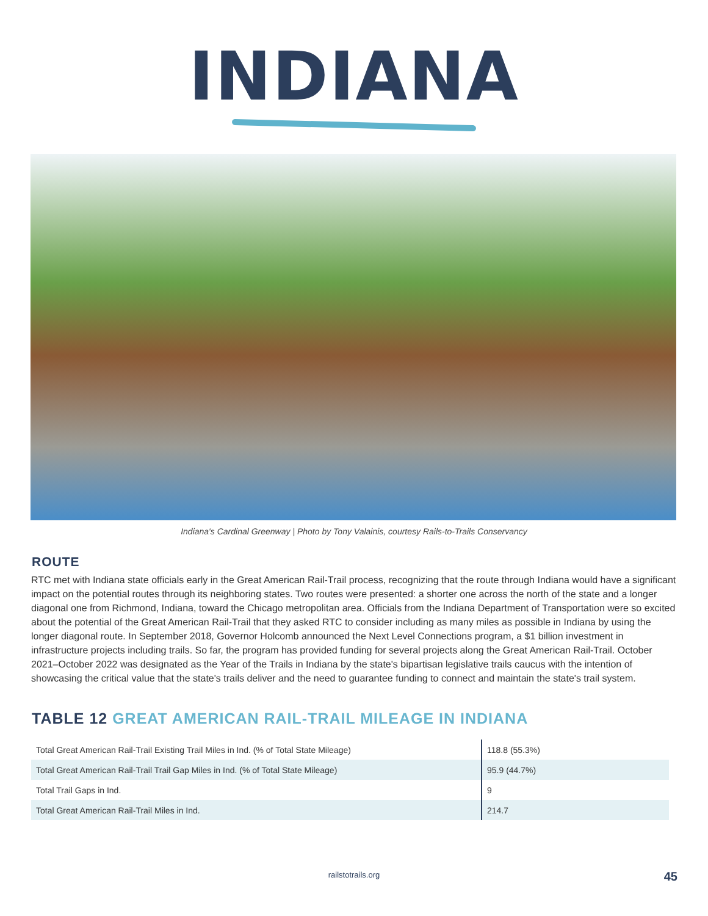INDIANA
Indiana's Cardinal Greenway | Photo by Tony Valainis, courtesy Rails-to-Trails Conservancy
ROUTE
RTC met with Indiana state officials early in the Great American Rail-Trail process, recognizing that the route through Indiana would have a significant impact on the potential routes through its neighboring states. Two routes were presented: a shorter one across the north of the state and a longer diagonal one from Richmond, Indiana, toward the Chicago metropolitan area. Officials from the Indiana Department of Transportation were so excited about the potential of the Great American Rail-Trail that they asked RTC to consider including as many miles as possible in Indiana by using the longer diagonal route. In September 2018, Governor Holcomb announced the Next Level Connections program, a $1 billion investment in infrastructure projects including trails. So far, the program has provided funding for several projects along the Great American Rail-Trail. October 2021–October 2022 was designated as the Year of the Trails in Indiana by the state's bipartisan legislative trails caucus with the intention of showcasing the critical value that the state's trails deliver and the need to guarantee funding to connect and maintain the state's trail system.
TABLE 12 GREAT AMERICAN RAIL-TRAIL MILEAGE IN INDIANA
| Total Great American Rail-Trail Existing Trail Miles in Ind. (% of Total State Mileage) | 118.8 (55.3%) |
| Total Great American Rail-Trail Trail Gap Miles in Ind. (% of Total State Mileage) | 95.9 (44.7%) |
| Total Trail Gaps in Ind. | 9 |
| Total Great American Rail-Trail Miles in Ind. | 214.7 |
railstotrails.org 45